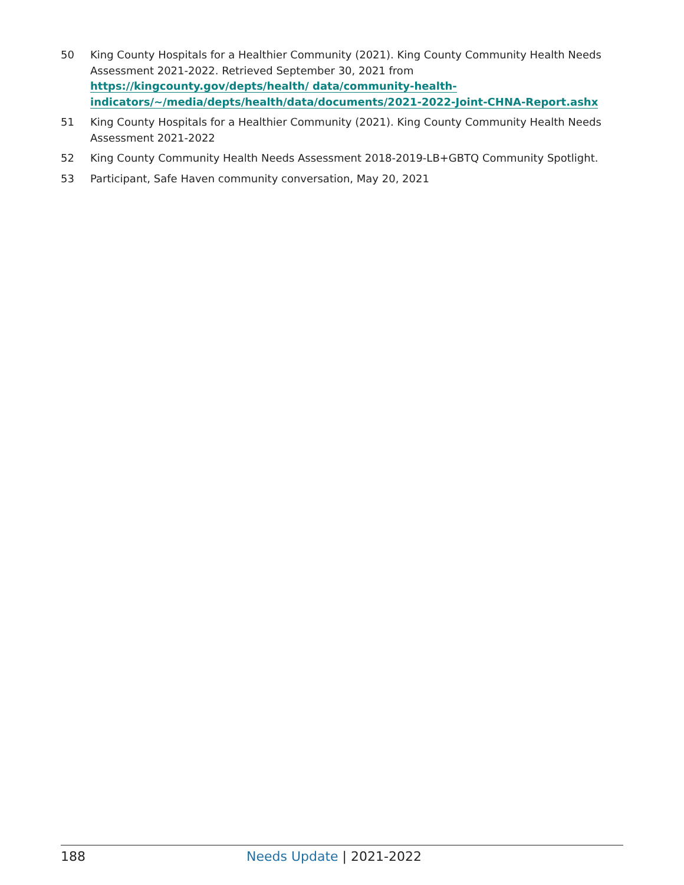50 King County Hospitals for a Healthier Community (2021). King County Community Health Needs Assessment 2021-2022. Retrieved September 30, 2021 from https://kingcounty.gov/depts/health/ data/community-health-indicators/~/media/depts/health/data/documents/2021-2022-Joint-CHNA-Report.ashx
51 King County Hospitals for a Healthier Community (2021). King County Community Health Needs Assessment 2021-2022
52 King County Community Health Needs Assessment 2018-2019-LB+GBTQ Community Spotlight.
53 Participant, Safe Haven community conversation, May 20, 2021
188 Needs Update | 2021-2022